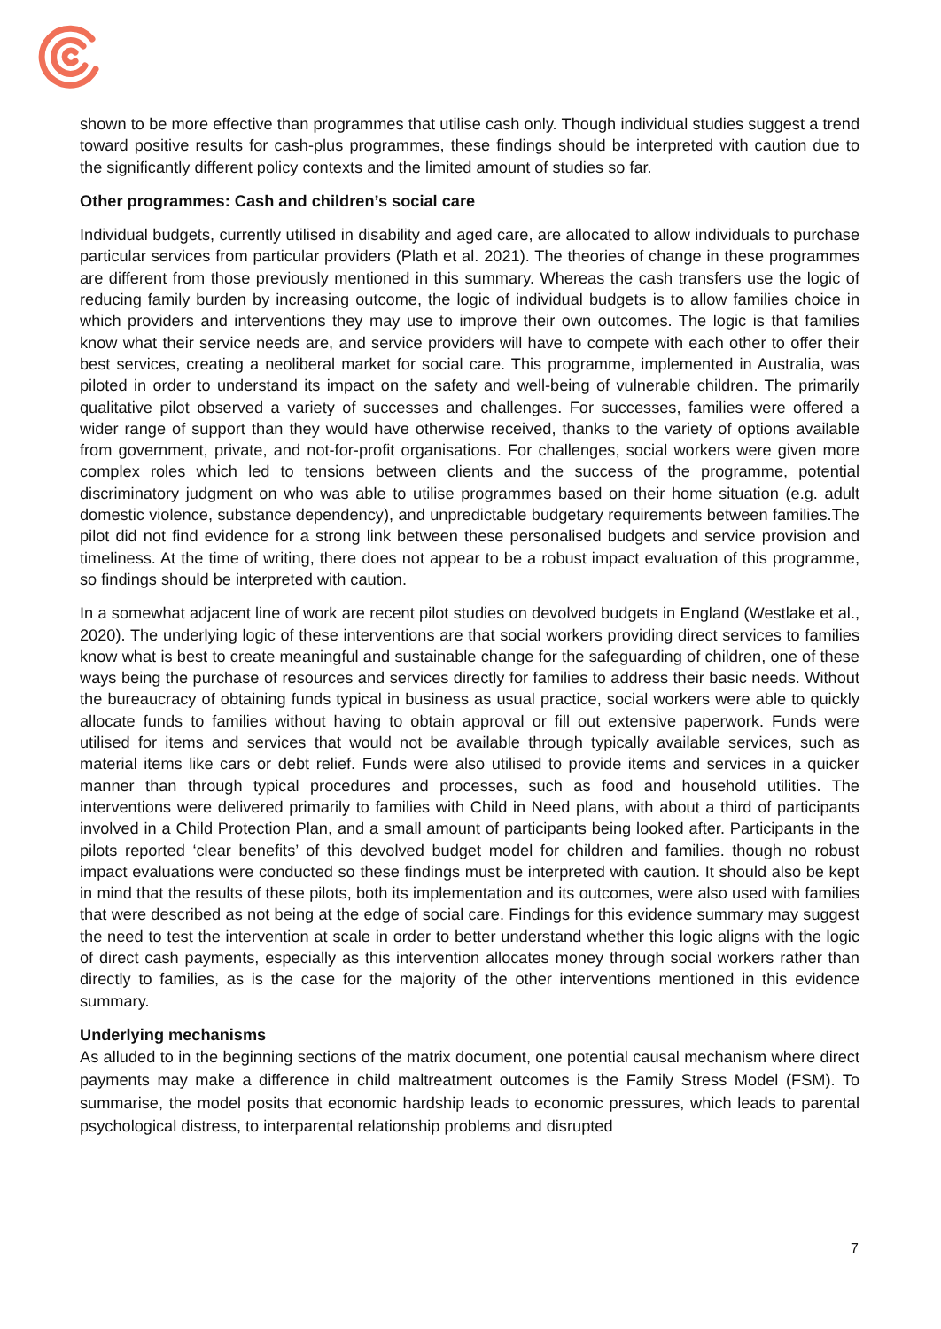shown to be more effective than programmes that utilise cash only. Though individual studies suggest a trend toward positive results for cash-plus programmes, these findings should be interpreted with caution due to the significantly different policy contexts and the limited amount of studies so far.
Other programmes: Cash and children’s social care
Individual budgets, currently utilised in disability and aged care, are allocated to allow individuals to purchase particular services from particular providers (Plath et al. 2021). The theories of change in these programmes are different from those previously mentioned in this summary. Whereas the cash transfers use the logic of reducing family burden by increasing outcome, the logic of individual budgets is to allow families choice in which providers and interventions they may use to improve their own outcomes. The logic is that families know what their service needs are, and service providers will have to compete with each other to offer their best services, creating a neoliberal market for social care. This programme, implemented in Australia, was piloted in order to understand its impact on the safety and well-being of vulnerable children. The primarily qualitative pilot observed a variety of successes and challenges. For successes, families were offered a wider range of support than they would have otherwise received, thanks to the variety of options available from government, private, and not-for-profit organisations. For challenges, social workers were given more complex roles which led to tensions between clients and the success of the programme, potential discriminatory judgment on who was able to utilise programmes based on their home situation (e.g. adult domestic violence, substance dependency), and unpredictable budgetary requirements between families.The pilot did not find evidence for a strong link between these personalised budgets and service provision and timeliness. At the time of writing, there does not appear to be a robust impact evaluation of this programme, so findings should be interpreted with caution.
In a somewhat adjacent line of work are recent pilot studies on devolved budgets in England (Westlake et al., 2020). The underlying logic of these interventions are that social workers providing direct services to families know what is best to create meaningful and sustainable change for the safeguarding of children, one of these ways being the purchase of resources and services directly for families to address their basic needs. Without the bureaucracy of obtaining funds typical in business as usual practice, social workers were able to quickly allocate funds to families without having to obtain approval or fill out extensive paperwork. Funds were utilised for items and services that would not be available through typically available services, such as material items like cars or debt relief. Funds were also utilised to provide items and services in a quicker manner than through typical procedures and processes, such as food and household utilities. The interventions were delivered primarily to families with Child in Need plans, with about a third of participants involved in a Child Protection Plan, and a small amount of participants being looked after. Participants in the pilots reported ‘clear benefits’ of this devolved budget model for children and families. though no robust impact evaluations were conducted so these findings must be interpreted with caution. It should also be kept in mind that the results of these pilots, both its implementation and its outcomes, were also used with families that were described as not being at the edge of social care. Findings for this evidence summary may suggest the need to test the intervention at scale in order to better understand whether this logic aligns with the logic of direct cash payments, especially as this intervention allocates money through social workers rather than directly to families, as is the case for the majority of the other interventions mentioned in this evidence summary.
Underlying mechanisms
As alluded to in the beginning sections of the matrix document, one potential causal mechanism where direct payments may make a difference in child maltreatment outcomes is the Family Stress Model (FSM). To summarise, the model posits that economic hardship leads to economic pressures, which leads to parental psychological distress, to interparental relationship problems and disrupted
7